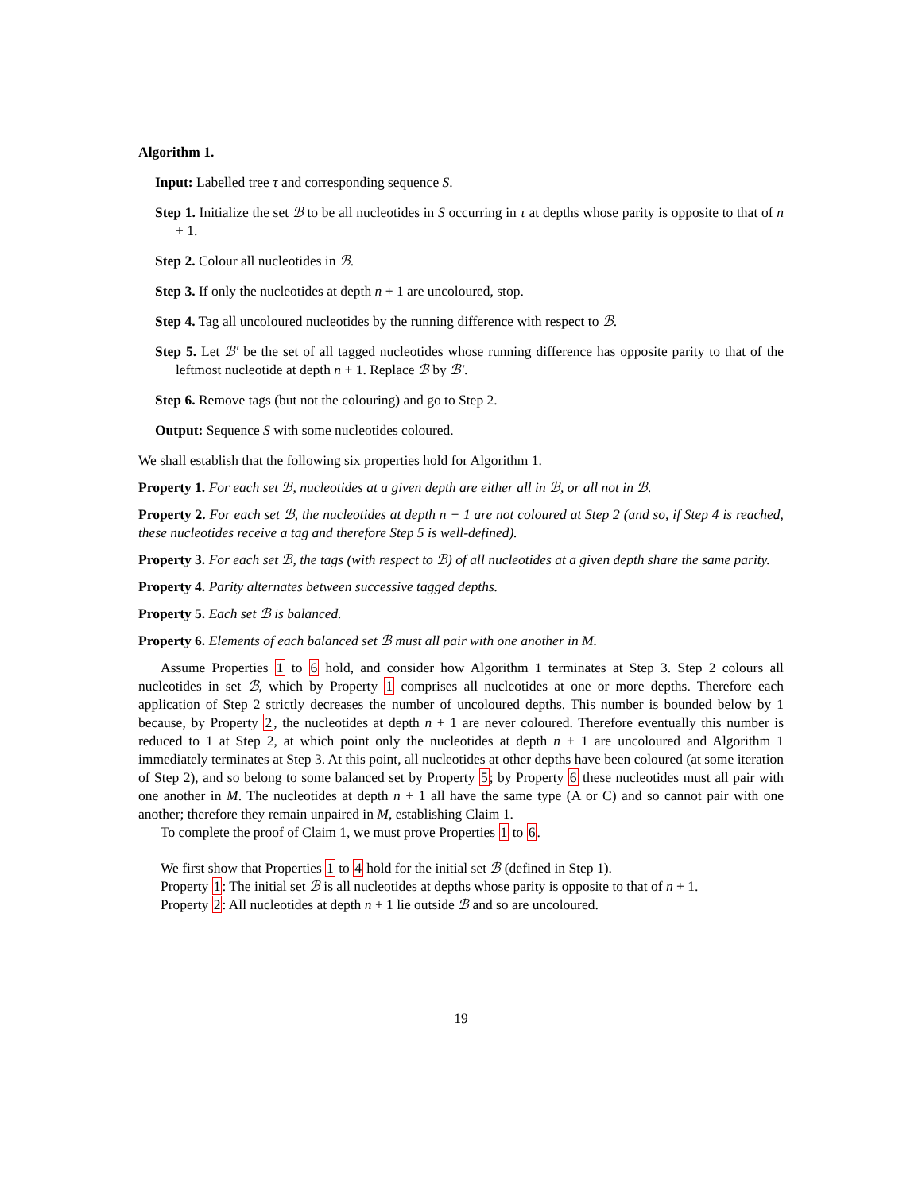Algorithm 1.
Input: Labelled tree τ and corresponding sequence S.
Step 1. Initialize the set ℬ to be all nucleotides in S occurring in τ at depths whose parity is opposite to that of n + 1.
Step 2. Colour all nucleotides in ℬ.
Step 3. If only the nucleotides at depth n + 1 are uncoloured, stop.
Step 4. Tag all uncoloured nucleotides by the running difference with respect to ℬ.
Step 5. Let ℬ′ be the set of all tagged nucleotides whose running difference has opposite parity to that of the leftmost nucleotide at depth n + 1. Replace ℬ by ℬ′.
Step 6. Remove tags (but not the colouring) and go to Step 2.
Output: Sequence S with some nucleotides coloured.
We shall establish that the following six properties hold for Algorithm 1.
Property 1. For each set ℬ, nucleotides at a given depth are either all in ℬ, or all not in ℬ.
Property 2. For each set ℬ, the nucleotides at depth n + 1 are not coloured at Step 2 (and so, if Step 4 is reached, these nucleotides receive a tag and therefore Step 5 is well-defined).
Property 3. For each set ℬ, the tags (with respect to ℬ) of all nucleotides at a given depth share the same parity.
Property 4. Parity alternates between successive tagged depths.
Property 5. Each set ℬ is balanced.
Property 6. Elements of each balanced set ℬ must all pair with one another in M.
Assume Properties 1 to 6 hold, and consider how Algorithm 1 terminates at Step 3. Step 2 colours all nucleotides in set ℬ, which by Property 1 comprises all nucleotides at one or more depths. Therefore each application of Step 2 strictly decreases the number of uncoloured depths. This number is bounded below by 1 because, by Property 2, the nucleotides at depth n + 1 are never coloured. Therefore eventually this number is reduced to 1 at Step 2, at which point only the nucleotides at depth n + 1 are uncoloured and Algorithm 1 immediately terminates at Step 3. At this point, all nucleotides at other depths have been coloured (at some iteration of Step 2), and so belong to some balanced set by Property 5; by Property 6 these nucleotides must all pair with one another in M. The nucleotides at depth n + 1 all have the same type (A or C) and so cannot pair with one another; therefore they remain unpaired in M, establishing Claim 1.
To complete the proof of Claim 1, we must prove Properties 1 to 6.
We first show that Properties 1 to 4 hold for the initial set ℬ (defined in Step 1).
Property 1: The initial set ℬ is all nucleotides at depths whose parity is opposite to that of n + 1.
Property 2: All nucleotides at depth n + 1 lie outside ℬ and so are uncoloured.
19